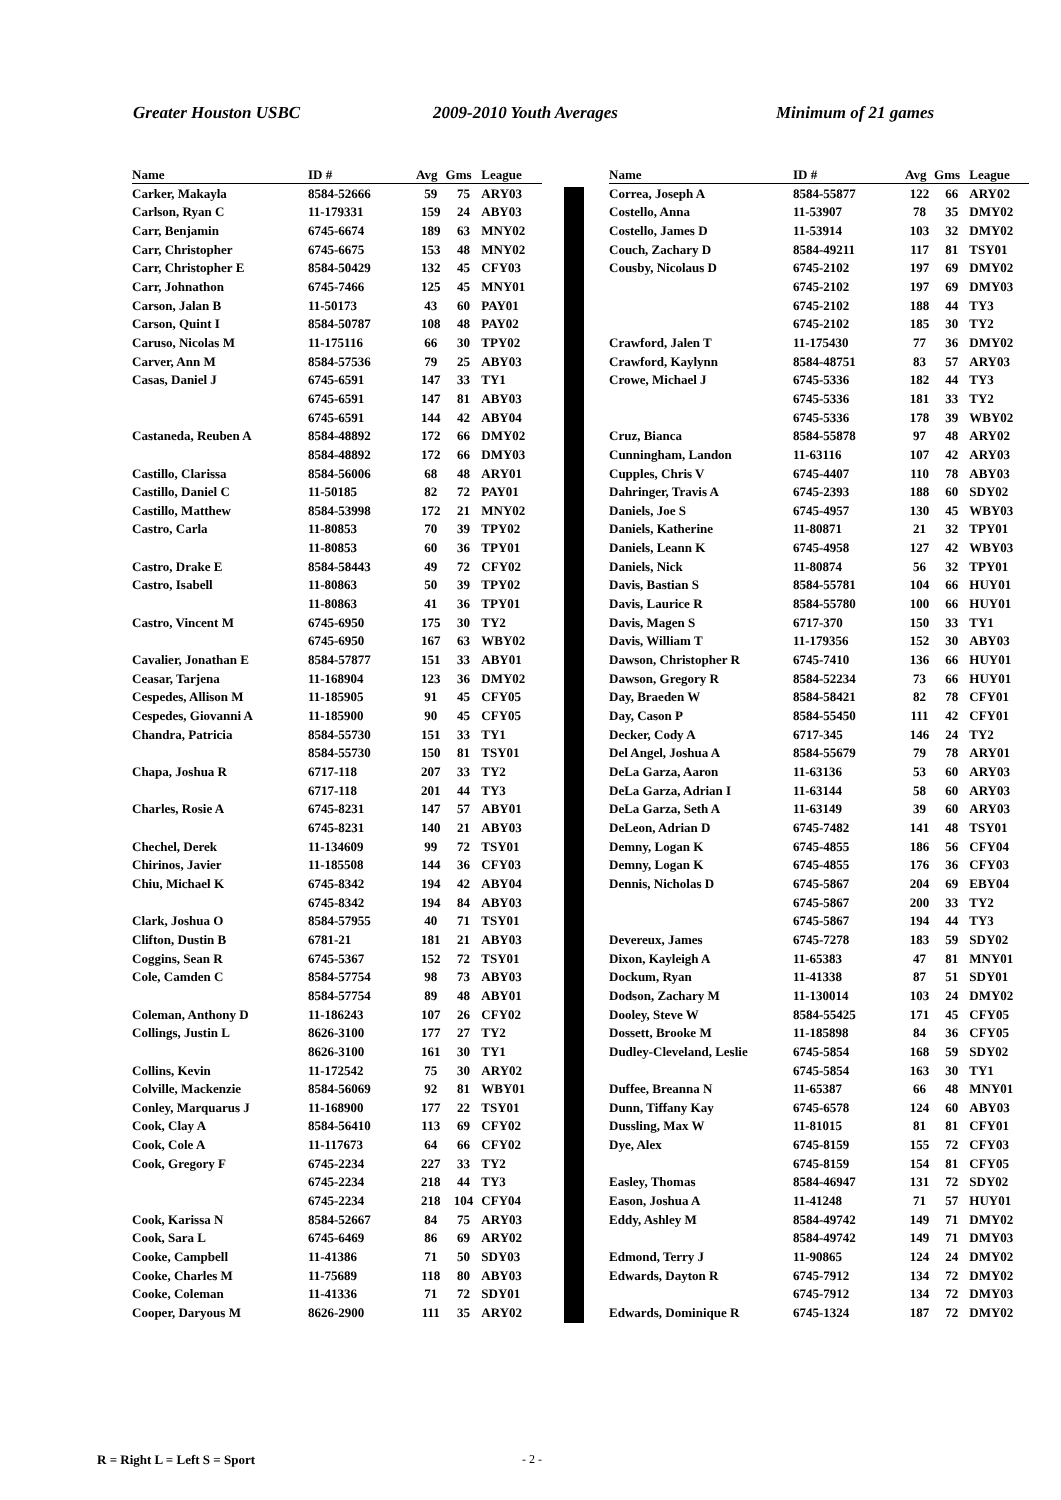Greater Houston USBC 2009-2010 Youth Averages Minimum of 21 games
| Name | ID # | Avg | Gms | League |
| --- | --- | --- | --- | --- |
| Carker, Makayla | 8584-52666 | 59 | 75 | ARY03 |
| Carlson, Ryan C | 11-179331 | 159 | 24 | ABY03 |
| Carr, Benjamin | 6745-6674 | 189 | 63 | MNY02 |
| Carr, Christopher | 6745-6675 | 153 | 48 | MNY02 |
| Carr, Christopher E | 8584-50429 | 132 | 45 | CFY03 |
| Carr, Johnathon | 6745-7466 | 125 | 45 | MNY01 |
| Carson, Jalan B | 11-50173 | 43 | 60 | PAY01 |
| Carson, Quint I | 8584-50787 | 108 | 48 | PAY02 |
| Caruso, Nicolas M | 11-175116 | 66 | 30 | TPY02 |
| Carver, Ann M | 8584-57536 | 79 | 25 | ABY03 |
| Casas, Daniel J | 6745-6591 | 147 | 33 | TY1 |
| | 6745-6591 | 147 | 81 | ABY03 |
| | 6745-6591 | 144 | 42 | ABY04 |
| Castaneda, Reuben A | 8584-48892 | 172 | 66 | DMY02 |
| | 8584-48892 | 172 | 66 | DMY03 |
| Castillo, Clarissa | 8584-56006 | 68 | 48 | ARY01 |
| Castillo, Daniel C | 11-50185 | 82 | 72 | PAY01 |
| Castillo, Matthew | 8584-53998 | 172 | 21 | MNY02 |
| Castro, Carla | 11-80853 | 70 | 39 | TPY02 |
| | 11-80853 | 60 | 36 | TPY01 |
| Castro, Drake E | 8584-58443 | 49 | 72 | CFY02 |
| Castro, Isabell | 11-80863 | 50 | 39 | TPY02 |
| | 11-80863 | 41 | 36 | TPY01 |
| Castro, Vincent M | 6745-6950 | 175 | 30 | TY2 |
| | 6745-6950 | 167 | 63 | WBY02 |
| Cavalier, Jonathan E | 8584-57877 | 151 | 33 | ABY01 |
| Ceasar, Tarjena | 11-168904 | 123 | 36 | DMY02 |
| Cespedes, Allison M | 11-185905 | 91 | 45 | CFY05 |
| Cespedes, Giovanni A | 11-185900 | 90 | 45 | CFY05 |
| Chandra, Patricia | 8584-55730 | 151 | 33 | TY1 |
| | 8584-55730 | 150 | 81 | TSY01 |
| Chapa, Joshua R | 6717-118 | 207 | 33 | TY2 |
| | 6717-118 | 201 | 44 | TY3 |
| Charles, Rosie A | 6745-8231 | 147 | 57 | ABY01 |
| | 6745-8231 | 140 | 21 | ABY03 |
| Chechel, Derek | 11-134609 | 99 | 72 | TSY01 |
| Chirinos, Javier | 11-185508 | 144 | 36 | CFY03 |
| Chiu, Michael K | 6745-8342 | 194 | 42 | ABY04 |
| | 6745-8342 | 194 | 84 | ABY03 |
| Clark, Joshua O | 8584-57955 | 40 | 71 | TSY01 |
| Clifton, Dustin B | 6781-21 | 181 | 21 | ABY03 |
| Coggins, Sean R | 6745-5367 | 152 | 72 | TSY01 |
| Cole, Camden C | 8584-57754 | 98 | 73 | ABY03 |
| | 8584-57754 | 89 | 48 | ABY01 |
| Coleman, Anthony D | 11-186243 | 107 | 26 | CFY02 |
| Collings, Justin L | 8626-3100 | 177 | 27 | TY2 |
| | 8626-3100 | 161 | 30 | TY1 |
| Collins, Kevin | 11-172542 | 75 | 30 | ARY02 |
| Colville, Mackenzie | 8584-56069 | 92 | 81 | WBY01 |
| Conley, Marquarus J | 11-168900 | 177 | 22 | TSY01 |
| Cook, Clay A | 8584-56410 | 113 | 69 | CFY02 |
| Cook, Cole A | 11-117673 | 64 | 66 | CFY02 |
| Cook, Gregory F | 6745-2234 | 227 | 33 | TY2 |
| | 6745-2234 | 218 | 44 | TY3 |
| | 6745-2234 | 218 | 104 | CFY04 |
| Cook, Karissa N | 8584-52667 | 84 | 75 | ARY03 |
| Cook, Sara L | 6745-6469 | 86 | 69 | ARY02 |
| Cooke, Campbell | 11-41386 | 71 | 50 | SDY03 |
| Cooke, Charles M | 11-75689 | 118 | 80 | ABY03 |
| Cooke, Coleman | 11-41336 | 71 | 72 | SDY01 |
| Cooper, Daryous M | 8626-2900 | 111 | 35 | ARY02 |
| Name | ID # | Avg | Gms | League |
| --- | --- | --- | --- | --- |
| Correa, Joseph A | 8584-55877 | 122 | 66 | ARY02 |
| Costello, Anna | 11-53907 | 78 | 35 | DMY02 |
| Costello, James D | 11-53914 | 103 | 32 | DMY02 |
| Couch, Zachary D | 8584-49211 | 117 | 81 | TSY01 |
| Cousby, Nicolaus D | 6745-2102 | 197 | 69 | DMY02 |
| | 6745-2102 | 197 | 69 | DMY03 |
| | 6745-2102 | 188 | 44 | TY3 |
| | 6745-2102 | 185 | 30 | TY2 |
| Crawford, Jalen T | 11-175430 | 77 | 36 | DMY02 |
| Crawford, Kaylynn | 8584-48751 | 83 | 57 | ARY03 |
| Crowe, Michael J | 6745-5336 | 182 | 44 | TY3 |
| | 6745-5336 | 181 | 33 | TY2 |
| | 6745-5336 | 178 | 39 | WBY02 |
| Cruz, Bianca | 8584-55878 | 97 | 48 | ARY02 |
| Cunningham, Landon | 11-63116 | 107 | 42 | ARY03 |
| Cupples, Chris V | 6745-4407 | 110 | 78 | ABY03 |
| Dahringer, Travis A | 6745-2393 | 188 | 60 | SDY02 |
| Daniels, Joe S | 6745-4957 | 130 | 45 | WBY03 |
| Daniels, Katherine | 11-80871 | 21 | 32 | TPY01 |
| Daniels, Leann K | 6745-4958 | 127 | 42 | WBY03 |
| Daniels, Nick | 11-80874 | 56 | 32 | TPY01 |
| Davis, Bastian S | 8584-55781 | 104 | 66 | HUY01 |
| Davis, Laurice R | 8584-55780 | 100 | 66 | HUY01 |
| Davis, Magen S | 6717-370 | 150 | 33 | TY1 |
| Davis, William T | 11-179356 | 152 | 30 | ABY03 |
| Dawson, Christopher R | 6745-7410 | 136 | 66 | HUY01 |
| Dawson, Gregory R | 8584-52234 | 73 | 66 | HUY01 |
| Day, Braeden W | 8584-58421 | 82 | 78 | CFY01 |
| Day, Cason P | 8584-55450 | 111 | 42 | CFY01 |
| Decker, Cody A | 6717-345 | 146 | 24 | TY2 |
| Del Angel, Joshua A | 8584-55679 | 79 | 78 | ARY01 |
| DeLa Garza, Aaron | 11-63136 | 53 | 60 | ARY03 |
| DeLa Garza, Adrian I | 11-63144 | 58 | 60 | ARY03 |
| DeLa Garza, Seth A | 11-63149 | 39 | 60 | ARY03 |
| DeLeon, Adrian D | 6745-7482 | 141 | 48 | TSY01 |
| Demny, Logan K | 6745-4855 | 186 | 56 | CFY04 |
| Demny, Logan K | 6745-4855 | 176 | 36 | CFY03 |
| Dennis, Nicholas D | 6745-5867 | 204 | 69 | EBY04 |
| | 6745-5867 | 200 | 33 | TY2 |
| | 6745-5867 | 194 | 44 | TY3 |
| Devereux, James | 6745-7278 | 183 | 59 | SDY02 |
| Dixon, Kayleigh A | 11-65383 | 47 | 81 | MNY01 |
| Dockum, Ryan | 11-41338 | 87 | 51 | SDY01 |
| Dodson, Zachary M | 11-130014 | 103 | 24 | DMY02 |
| Dooley, Steve W | 8584-55425 | 171 | 45 | CFY05 |
| Dossett, Brooke M | 11-185898 | 84 | 36 | CFY05 |
| Dudley-Cleveland, Leslie | 6745-5854 | 168 | 59 | SDY02 |
| | 6745-5854 | 163 | 30 | TY1 |
| Duffee, Breanna N | 11-65387 | 66 | 48 | MNY01 |
| Dunn, Tiffany Kay | 6745-6578 | 124 | 60 | ABY03 |
| Dussling, Max W | 11-81015 | 81 | 81 | CFY01 |
| Dye, Alex | 6745-8159 | 155 | 72 | CFY03 |
| | 6745-8159 | 154 | 81 | CFY05 |
| Easley, Thomas | 8584-46947 | 131 | 72 | SDY02 |
| Eason, Joshua A | 11-41248 | 71 | 57 | HUY01 |
| Eddy, Ashley M | 8584-49742 | 149 | 71 | DMY02 |
| | 8584-49742 | 149 | 71 | DMY03 |
| Edmond, Terry J | 11-90865 | 124 | 24 | DMY02 |
| Edwards, Dayton R | 6745-7912 | 134 | 72 | DMY02 |
| | 6745-7912 | 134 | 72 | DMY03 |
| Edwards, Dominique R | 6745-1324 | 187 | 72 | DMY02 |
R = Right L = Left S = Sport - 2 -